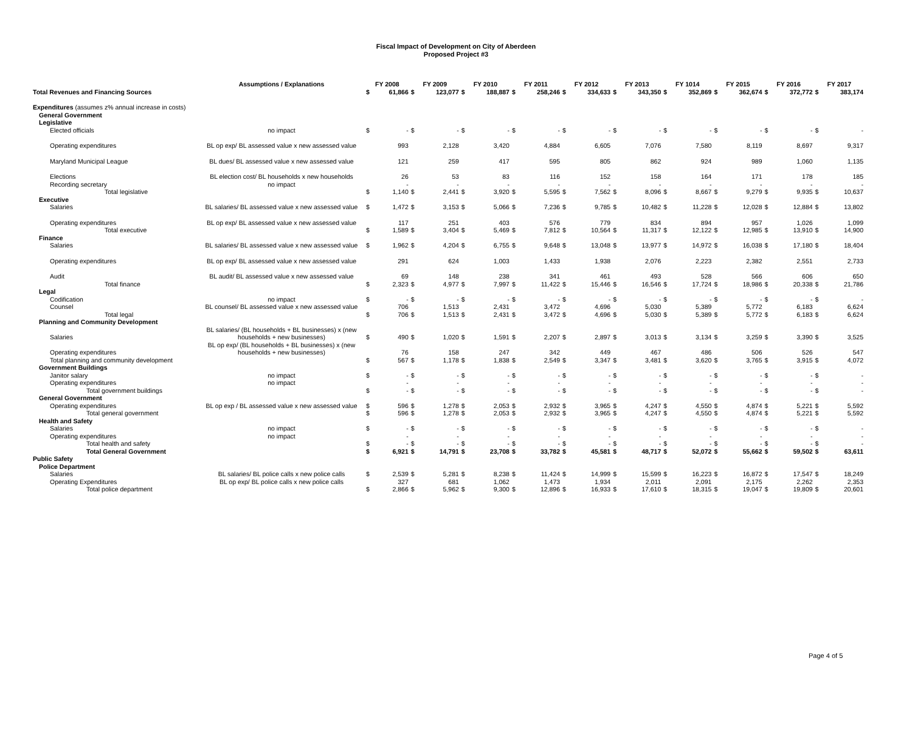Fiscal Impact of Development on City of Aberdeen
Proposed Project #3
| | Assumptions / Explanations | FY 2008 | | FY 2009 | | FY 2010 | | FY 2011 | | FY 2012 | | FY 2013 | | FY 1014 | | FY 2015 | | FY 2016 | | FY 2017 | |
| --- | --- | --- | --- | --- | --- | --- | --- | --- | --- | --- | --- | --- | --- | --- | --- | --- | --- | --- | --- | --- | --- |
| Total Revenues and Financing Sources | | $ | 61,866 | $ | 123,077 | $ | 188,887 | $ | 258,246 | $ | 334,633 | $ | 343,350 | $ | 352,869 | $ | 362,674 | $ | 372,772 | $ | 383,174 |
| Expenditures (assumes z% annual increase in costs) | | | | | | | | | | | | | | | | | | | | | |
| General Government | | | | | | | | | | | | | | | | | | | | | |
| Legislative | | | | | | | | | | | | | | | | | | | | | |
| Elected officials | no impact | $ | - | $ | - | $ | - | $ | - | $ | - | $ | - | $ | - | $ | - | $ | - | $ | - |
| Operating expenditures | BL op exp/ BL assessed value x new assessed value | | 993 | | 2,128 | | 3,420 | | 4,884 | | 6,605 | | 7,076 | | 7,580 | | 8,119 | | 8,697 | | 9,317 |
| Maryland Municipal League | BL dues/ BL assessed value x new assessed value | | 121 | | 259 | | 417 | | 595 | | 805 | | 862 | | 924 | | 989 | | 1,060 | | 1,135 |
| Elections | BL election cost/ BL households x new households | | 26 | | 53 | | 83 | | 116 | | 152 | | 158 | | 164 | | 171 | | 178 | | 185 |
| Recording secretary | no impact | | - | | - | | - | | - | | - | | - | | - | | - | | - | | - |
| Total legislative | | $ | 1,140 | $ | 2,441 | $ | 3,920 | $ | 5,595 | $ | 7,562 | $ | 8,096 | $ | 8,667 | $ | 9,279 | $ | 9,935 | $ | 10,637 |
| Executive | | | | | | | | | | | | | | | | | | | | | |
| Salaries | BL salaries/ BL assessed value x new assessed value | $ | 1,472 | $ | 3,153 | $ | 5,066 | $ | 7,236 | $ | 9,785 | $ | 10,482 | $ | 11,228 | $ | 12,028 | $ | 12,884 | $ | 13,802 |
| Operating expenditures | BL op exp/ BL assessed value x new assessed value | | 117 | | 251 | | 403 | | 576 | | 779 | | 834 | | 894 | | 957 | | 1,026 | | 1,099 |
| Total executive | | $ | 1,589 | $ | 3,404 | $ | 5,469 | $ | 7,812 | $ | 10,564 | $ | 11,317 | $ | 12,122 | $ | 12,985 | $ | 13,910 | $ | 14,900 |
| Finance | | | | | | | | | | | | | | | | | | | | | |
| Salaries | BL salaries/ BL assessed value x new assessed value | $ | 1,962 | $ | 4,204 | $ | 6,755 | $ | 9,648 | $ | 13,048 | $ | 13,977 | $ | 14,972 | $ | 16,038 | $ | 17,180 | $ | 18,404 |
| Operating expenditures | BL op exp/ BL assessed value x new assessed value | | 291 | | 624 | | 1,003 | | 1,433 | | 1,938 | | 2,076 | | 2,223 | | 2,382 | | 2,551 | | 2,733 |
| Audit | BL audit/ BL assessed value x new assessed value | | 69 | | 148 | | 238 | | 341 | | 461 | | 493 | | 528 | | 566 | | 606 | | 650 |
| Total finance | | $ | 2,323 | $ | 4,977 | $ | 7,997 | $ | 11,422 | $ | 15,446 | $ | 16,546 | $ | 17,724 | $ | 18,986 | $ | 20,338 | $ | 21,786 |
| Legal | | | | | | | | | | | | | | | | | | | | | |
| Codification | no impact | $ | - | $ | - | $ | - | $ | - | $ | - | $ | - | $ | - | $ | - | $ | - | $ | - |
| Counsel | BL counsel/ BL assessed value x new assessed value | | 706 | | 1,513 | | 2,431 | | 3,472 | | 4,696 | | 5,030 | | 5,389 | | 5,772 | | 6,183 | | 6,624 |
| Total legal | | $ | 706 | $ | 1,513 | $ | 2,431 | $ | 3,472 | $ | 4,696 | $ | 5,030 | $ | 5,389 | $ | 5,772 | $ | 6,183 | $ | 6,624 |
| Planning and Community Development | | | | | | | | | | | | | | | | | | | | | |
| Salaries | BL salaries/ (BL households + BL businesses) x (new households + new businesses) | $ | 490 | $ | 1,020 | $ | 1,591 | $ | 2,207 | $ | 2,897 | $ | 3,013 | $ | 3,134 | $ | 3,259 | $ | 3,390 | $ | 3,525 |
| Operating expenditures | BL op exp/ (BL households + BL businesses) x (new households + new businesses) | | 76 | | 158 | | 247 | | 342 | | 449 | | 467 | | 486 | | 506 | | 526 | | 547 |
| Total planning and community development | | $ | 567 | $ | 1,178 | $ | 1,838 | $ | 2,549 | $ | 3,347 | $ | 3,481 | $ | 3,620 | $ | 3,765 | $ | 3,915 | $ | 4,072 |
| Government Buildings | | | | | | | | | | | | | | | | | | | | | |
| Janitor salary | no impact | $ | - | $ | - | $ | - | $ | - | $ | - | $ | - | $ | - | $ | - | $ | - | $ | - |
| Operating expenditures | no impact | | - | | - | | - | | - | | - | | - | | - | | - | | - | | - |
| Total government buildings | | $ | - | $ | - | $ | - | $ | - | $ | - | $ | - | $ | - | $ | - | $ | - | $ | - |
| General Government | | | | | | | | | | | | | | | | | | | | | |
| Operating expenditures | BL op exp / BL assessed value x new assessed value | $ | 596 | $ | 1,278 | $ | 2,053 | $ | 2,932 | $ | 3,965 | $ | 4,247 | $ | 4,550 | $ | 4,874 | $ | 5,221 | $ | 5,592 |
| Total general government | | $ | 596 | $ | 1,278 | $ | 2,053 | $ | 2,932 | $ | 3,965 | $ | 4,247 | $ | 4,550 | $ | 4,874 | $ | 5,221 | $ | 5,592 |
| Health and Safety | | | | | | | | | | | | | | | | | | | | | |
| Salaries | no impact | $ | - | $ | - | $ | - | $ | - | $ | - | $ | - | $ | - | $ | - | $ | - | $ | - |
| Operating expenditures | no impact | | - | | - | | - | | - | | - | | - | | - | | - | | - | | - |
| Total health and safety | | $ | - | $ | - | $ | - | $ | - | $ | - | $ | - | $ | - | $ | - | $ | - | $ | - |
| Total General Government | | $ | 6,921 | $ | 14,791 | $ | 23,708 | $ | 33,782 | $ | 45,581 | $ | 48,717 | $ | 52,072 | $ | 55,662 | $ | 59,502 | $ | 63,611 |
| Public Safety | | | | | | | | | | | | | | | | | | | | | |
| Police Department | | | | | | | | | | | | | | | | | | | | | |
| Salaries | BL salaries/ BL police calls x new police calls | $ | 2,539 | $ | 5,281 | $ | 8,238 | $ | 11,424 | $ | 14,999 | $ | 15,599 | $ | 16,223 | $ | 16,872 | $ | 17,547 | $ | 18,249 |
| Operating Expenditures | BL op exp/ BL police calls x new police calls | | 327 | | 681 | | 1,062 | | 1,473 | | 1,934 | | 2,011 | | 2,091 | | 2,175 | | 2,262 | | 2,353 |
| Total police department | | $ | 2,866 | $ | 5,962 | $ | 9,300 | $ | 12,896 | $ | 16,933 | $ | 17,610 | $ | 18,315 | $ | 19,047 | $ | 19,809 | $ | 20,601 |
Page 4 of 5